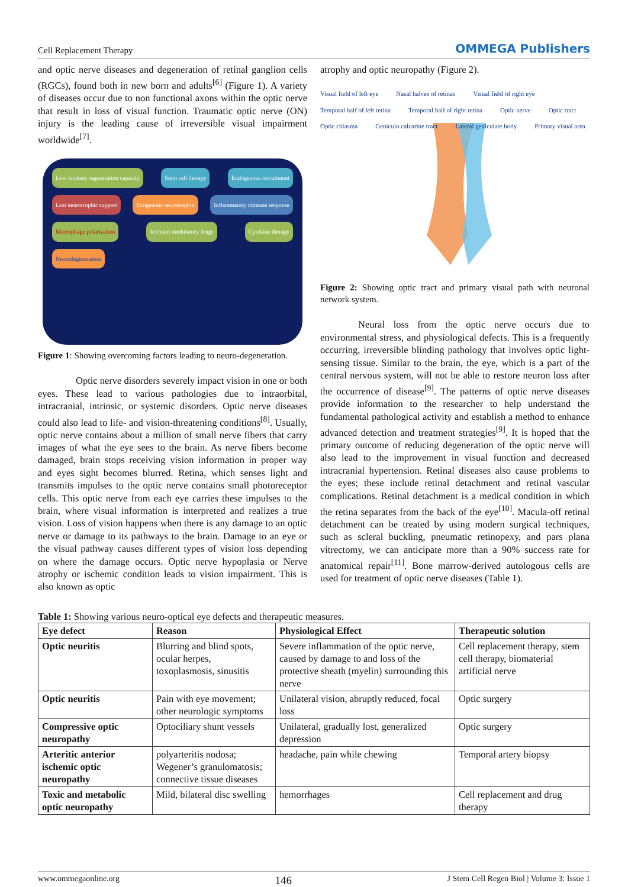Cell Replacement Therapy OMMEGA Publishers
and optic nerve diseases and degeneration of retinal ganglion cells (RGCs), found both in new born and adults<sup>[6]</sup> (Figure 1). A variety of diseases occur due to non functional axons within the optic nerve that result in loss of visual function. Traumatic optic nerve (ON) injury is the leading cause of irreversible visual impairment worldwide<sup>[7]</sup>.
Low intrinsic regeneration capacity Stem cell therapy Endogenous recruitment Lost neurotrophic support Exogenous neurotrophin Inflammatory immune response Macrophage polarization Immuno modulatory drugs Cytokine therapy Neurodegeneration
Figure 1: Showing overcoming factors leading to neuro-degeneration.
Optic nerve disorders severely impact vision in one or both eyes. These lead to various pathologies due to intraorbital, intracranial, intrinsic, or systemic disorders. Optic nerve diseases could also lead to life- and vision-threatening conditions<sup>[8]</sup>. Usually, optic nerve contains about a million of small nerve fibers that carry images of what the eye sees to the brain. As nerve fibers become damaged, brain stops receiving vision information in proper way and eyes sight becomes blurred. Retina, which senses light and transmits impulses to the optic nerve contains small photoreceptor cells. This optic nerve from each eye carries these impulses to the brain, where visual information is interpreted and realizes a true vision. Loss of vision happens when there is any damage to an optic nerve or damage to its pathways to the brain. Damage to an eye or the visual pathway causes different types of vision loss depending on where the damage occurs. Optic nerve hypoplasia or Nerve atrophy or ischemic condition leads to vision impairment. This is also known as optic
atrophy and optic neuropathy (Figure 2).
Visual field of left eye Nasal halves of retinas Visual field of right eye Temporal half of left retina Temporal half of right retina Optic nerve Optic tract Optic chiasma Geniculo calcarine tract Lateral geniculate body Primary visual area
Figure 2: Showing optic tract and primary visual path with neuronal network system.
Neural loss from the optic nerve occurs due to environmental stress, and physiological defects. This is a frequently occurring, irreversible blinding pathology that involves optic light-sensing tissue. Similar to the brain, the eye, which is a part of the central nervous system, will not be able to restore neuron loss after the occurrence of disease<sup>[9]</sup>. The patterns of optic nerve diseases provide information to the researcher to help understand the fundamental pathological activity and establish a method to enhance advanced detection and treatment strategies<sup>[9]</sup>. It is hoped that the primary outcome of reducing degeneration of the optic nerve will also lead to the improvement in visual function and decreased intracranial hypertension. Retinal diseases also cause problems to the eyes; these include retinal detachment and retinal vascular complications. Retinal detachment is a medical condition in which the retina separates from the back of the eye<sup>[10]</sup>. Macula-off retinal detachment can be treated by using modern surgical techniques, such as scleral buckling, pneumatic retinopexy, and pars plana vitrectomy, we can anticipate more than a 90% success rate for anatomical repair<sup>[11]</sup>. Bone marrow-derived autologous cells are used for treatment of optic nerve diseases (Table 1).
Table 1: Showing various neuro-optical eye defects and therapeutic measures.
| Eye defect | Reason | Physiological Effect | Therapeutic solution |
| --- | --- | --- | --- |
| Optic neuritis | Blurring and blind spots, ocular herpes, toxoplasmosis, sinusitis | Severe inflammation of the optic nerve, caused by damage to and loss of the protective sheath (myelin) surrounding this nerve | Cell replacement therapy, stem cell therapy, biomaterial artificial nerve |
| Optic neuritis | Pain with eye movement; other neurologic symptoms | Unilateral vision, abruptly reduced, focal loss | Optic surgery |
| Compressive optic neuropathy | Optociliary shunt vessels | Unilateral, gradually lost, generalized depression | Optic surgery |
| Arteritic anterior ischemic optic neuropathy | polyarteritis nodosa; Wegener’s granulomatosis; connective tissue diseases | headache, pain while chewing | Temporal artery biopsy |
| Toxic and metabolic optic neuropathy | Mild, bilateral disc swelling | hemorrhages | Cell replacement and drug therapy |
www.ommegaonline.org 146 J Stem Cell Regen Biol | Volume 3: Issue 1